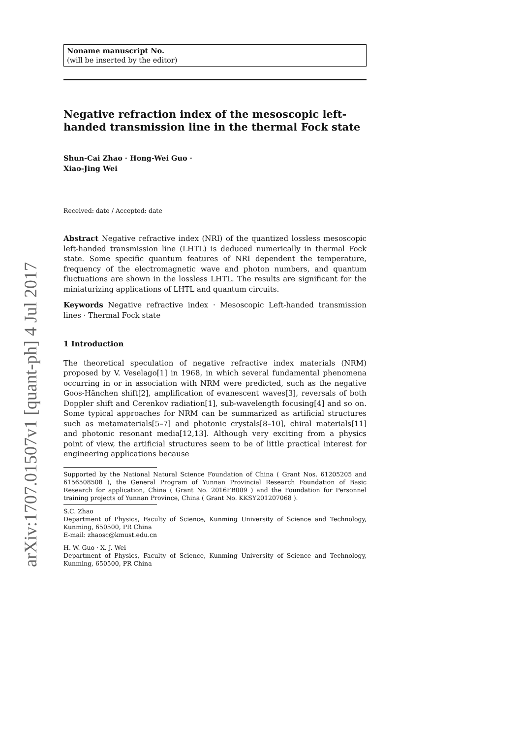arXiv:1707.01507v1 [quant-ph] 4 Jul 2017
Noname manuscript No.
(will be inserted by the editor)
Negative refraction index of the mesoscopic left-handed transmission line in the thermal Fock state
Shun-Cai Zhao · Hong-Wei Guo ·
Xiao-Jing Wei
Received: date / Accepted: date
Abstract Negative refractive index (NRI) of the quantized lossless mesoscopic left-handed transmission line (LHTL) is deduced numerically in thermal Fock state. Some specific quantum features of NRI dependent the temperature, frequency of the electromagnetic wave and photon numbers, and quantum fluctuations are shown in the lossless LHTL. The results are significant for the miniaturizing applications of LHTL and quantum circuits.
Keywords Negative refractive index · Mesoscopic Left-handed transmission lines · Thermal Fock state
1 Introduction
The theoretical speculation of negative refractive index materials (NRM) proposed by V. Veselago[1] in 1968, in which several fundamental phenomena occurring in or in association with NRM were predicted, such as the negative Goos-Hänchen shift[2], amplification of evanescent waves[3], reversals of both Doppler shift and Cerenkov radiation[1], sub-wavelength focusing[4] and so on. Some typical approaches for NRM can be summarized as artificial structures such as metamaterials[5–7] and photonic crystals[8–10], chiral materials[11] and photonic resonant media[12,13]. Although very exciting from a physics point of view, the artificial structures seem to be of little practical interest for engineering applications because
Supported by the National Natural Science Foundation of China ( Grant Nos. 61205205 and 6156508508 ), the General Program of Yunnan Provincial Research Foundation of Basic Research for application, China ( Grant No. 2016FB009 ) and the Foundation for Personnel training projects of Yunnan Province, China ( Grant No. KKSY201207068 ).
S.C. Zhao
Department of Physics, Faculty of Science, Kunming University of Science and Technology, Kunming, 650500, PR China
E-mail: zhaosc@kmust.edu.cn
H. W. Guo · X. J. Wei
Department of Physics, Faculty of Science, Kunming University of Science and Technology, Kunming, 650500, PR China